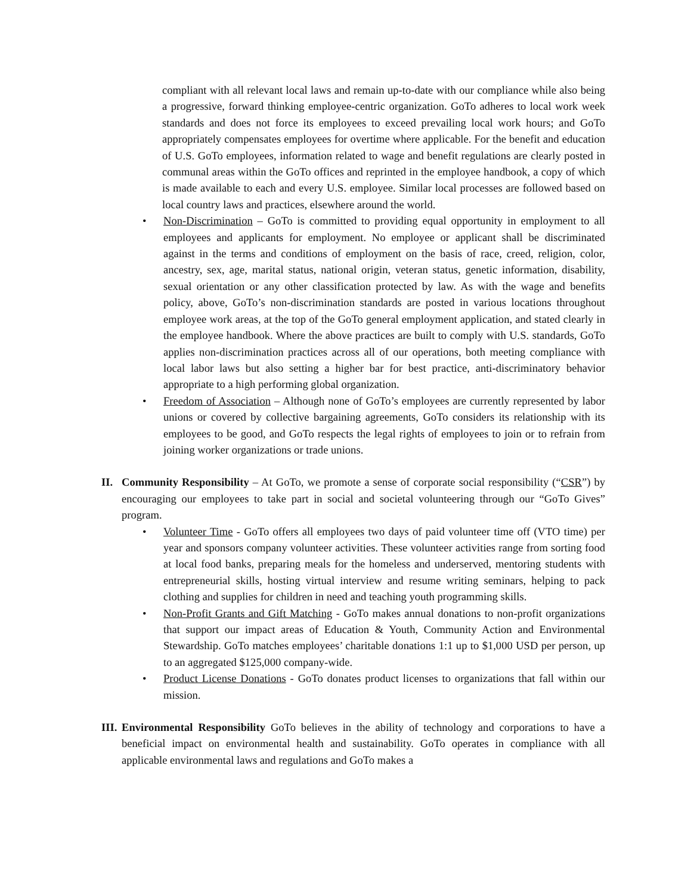compliant with all relevant local laws and remain up-to-date with our compliance while also being a progressive, forward thinking employee-centric organization. GoTo adheres to local work week standards and does not force its employees to exceed prevailing local work hours; and GoTo appropriately compensates employees for overtime where applicable. For the benefit and education of U.S. GoTo employees, information related to wage and benefit regulations are clearly posted in communal areas within the GoTo offices and reprinted in the employee handbook, a copy of which is made available to each and every U.S. employee. Similar local processes are followed based on local country laws and practices, elsewhere around the world.
• Non-Discrimination – GoTo is committed to providing equal opportunity in employment to all employees and applicants for employment. No employee or applicant shall be discriminated against in the terms and conditions of employment on the basis of race, creed, religion, color, ancestry, sex, age, marital status, national origin, veteran status, genetic information, disability, sexual orientation or any other classification protected by law. As with the wage and benefits policy, above, GoTo’s non-discrimination standards are posted in various locations throughout employee work areas, at the top of the GoTo general employment application, and stated clearly in the employee handbook. Where the above practices are built to comply with U.S. standards, GoTo applies non-discrimination practices across all of our operations, both meeting compliance with local labor laws but also setting a higher bar for best practice, anti-discriminatory behavior appropriate to a high performing global organization.
• Freedom of Association – Although none of GoTo’s employees are currently represented by labor unions or covered by collective bargaining agreements, GoTo considers its relationship with its employees to be good, and GoTo respects the legal rights of employees to join or to refrain from joining worker organizations or trade unions.
II. Community Responsibility – At GoTo, we promote a sense of corporate social responsibility (“CSR”) by encouraging our employees to take part in social and societal volunteering through our “GoTo Gives” program.
• Volunteer Time - GoTo offers all employees two days of paid volunteer time off (VTO time) per year and sponsors company volunteer activities. These volunteer activities range from sorting food at local food banks, preparing meals for the homeless and underserved, mentoring students with entrepreneurial skills, hosting virtual interview and resume writing seminars, helping to pack clothing and supplies for children in need and teaching youth programming skills.
• Non-Profit Grants and Gift Matching - GoTo makes annual donations to non-profit organizations that support our impact areas of Education & Youth, Community Action and Environmental Stewardship. GoTo matches employees’ charitable donations 1:1 up to $1,000 USD per person, up to an aggregated $125,000 company-wide.
• Product License Donations - GoTo donates product licenses to organizations that fall within our mission.
III.
Environmental Responsibility GoTo believes in the ability of technology and corporations to have a beneficial impact on environmental health and sustainability. GoTo operates in compliance with all applicable environmental laws and regulations and GoTo makes a